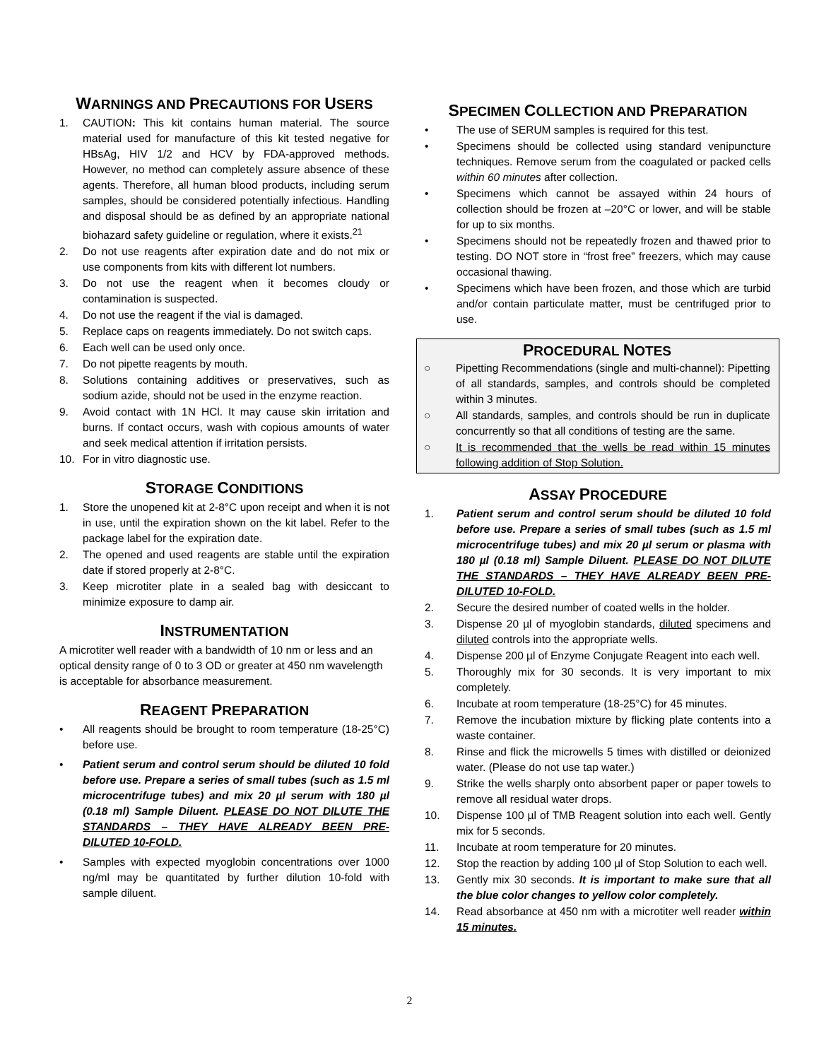WARNINGS AND PRECAUTIONS FOR USERS
1. CAUTION: This kit contains human material. The source material used for manufacture of this kit tested negative for HBsAg, HIV 1/2 and HCV by FDA-approved methods. However, no method can completely assure absence of these agents. Therefore, all human blood products, including serum samples, should be considered potentially infectious. Handling and disposal should be as defined by an appropriate national biohazard safety guideline or regulation, where it exists.<sup>21</sup>
2. Do not use reagents after expiration date and do not mix or use components from kits with different lot numbers.
3. Do not use the reagent when it becomes cloudy or contamination is suspected.
4. Do not use the reagent if the vial is damaged.
5. Replace caps on reagents immediately. Do not switch caps.
6. Each well can be used only once.
7. Do not pipette reagents by mouth.
8. Solutions containing additives or preservatives, such as sodium azide, should not be used in the enzyme reaction.
9. Avoid contact with 1N HCl. It may cause skin irritation and burns. If contact occurs, wash with copious amounts of water and seek medical attention if irritation persists.
10. For in vitro diagnostic use.
STORAGE CONDITIONS
1. Store the unopened kit at 2-8°C upon receipt and when it is not in use, until the expiration shown on the kit label. Refer to the package label for the expiration date.
2. The opened and used reagents are stable until the expiration date if stored properly at 2-8°C.
3. Keep microtiter plate in a sealed bag with desiccant to minimize exposure to damp air.
INSTRUMENTATION
A microtiter well reader with a bandwidth of 10 nm or less and an optical density range of 0 to 3 OD or greater at 450 nm wavelength is acceptable for absorbance measurement.
REAGENT PREPARATION
• All reagents should be brought to room temperature (18-25°C) before use.
• Patient serum and control serum should be diluted 10 fold before use. Prepare a series of small tubes (such as 1.5 ml microcentrifuge tubes) and mix 20 µl serum with 180 µl (0.18 ml) Sample Diluent. PLEASE DO NOT DILUTE THE STANDARDS – THEY HAVE ALREADY BEEN PRE-DILUTED 10-FOLD.
• Samples with expected myoglobin concentrations over 1000 ng/ml may be quantitated by further dilution 10-fold with sample diluent.
SPECIMEN COLLECTION AND PREPARATION
• The use of SERUM samples is required for this test.
• Specimens should be collected using standard venipuncture techniques. Remove serum from the coagulated or packed cells within 60 minutes after collection.
• Specimens which cannot be assayed within 24 hours of collection should be frozen at –20°C or lower, and will be stable for up to six months.
• Specimens should not be repeatedly frozen and thawed prior to testing. DO NOT store in “frost free” freezers, which may cause occasional thawing.
• Specimens which have been frozen, and those which are turbid and/or contain particulate matter, must be centrifuged prior to use.
PROCEDURAL NOTES
○ Pipetting Recommendations (single and multi-channel): Pipetting of all standards, samples, and controls should be completed within 3 minutes.
○ All standards, samples, and controls should be run in duplicate concurrently so that all conditions of testing are the same.
○ It is recommended that the wells be read within 15 minutes following addition of Stop Solution.
ASSAY PROCEDURE
1. Patient serum and control serum should be diluted 10 fold before use. Prepare a series of small tubes (such as 1.5 ml microcentrifuge tubes) and mix 20 µl serum or plasma with 180 µl (0.18 ml) Sample Diluent. PLEASE DO NOT DILUTE THE STANDARDS – THEY HAVE ALREADY BEEN PRE-DILUTED 10-FOLD.
2. Secure the desired number of coated wells in the holder.
3. Dispense 20 µl of myoglobin standards, diluted specimens and diluted controls into the appropriate wells.
4. Dispense 200 µl of Enzyme Conjugate Reagent into each well.
5. Thoroughly mix for 30 seconds. It is very important to mix completely.
6. Incubate at room temperature (18-25°C) for 45 minutes.
7. Remove the incubation mixture by flicking plate contents into a waste container.
8. Rinse and flick the microwells 5 times with distilled or deionized water. (Please do not use tap water.)
9. Strike the wells sharply onto absorbent paper or paper towels to remove all residual water drops.
10. Dispense 100 µl of TMB Reagent solution into each well. Gently mix for 5 seconds.
11. Incubate at room temperature for 20 minutes.
12. Stop the reaction by adding 100 µl of Stop Solution to each well.
13. Gently mix 30 seconds. It is important to make sure that all the blue color changes to yellow color completely.
14. Read absorbance at 450 nm with a microtiter well reader within 15 minutes.
2